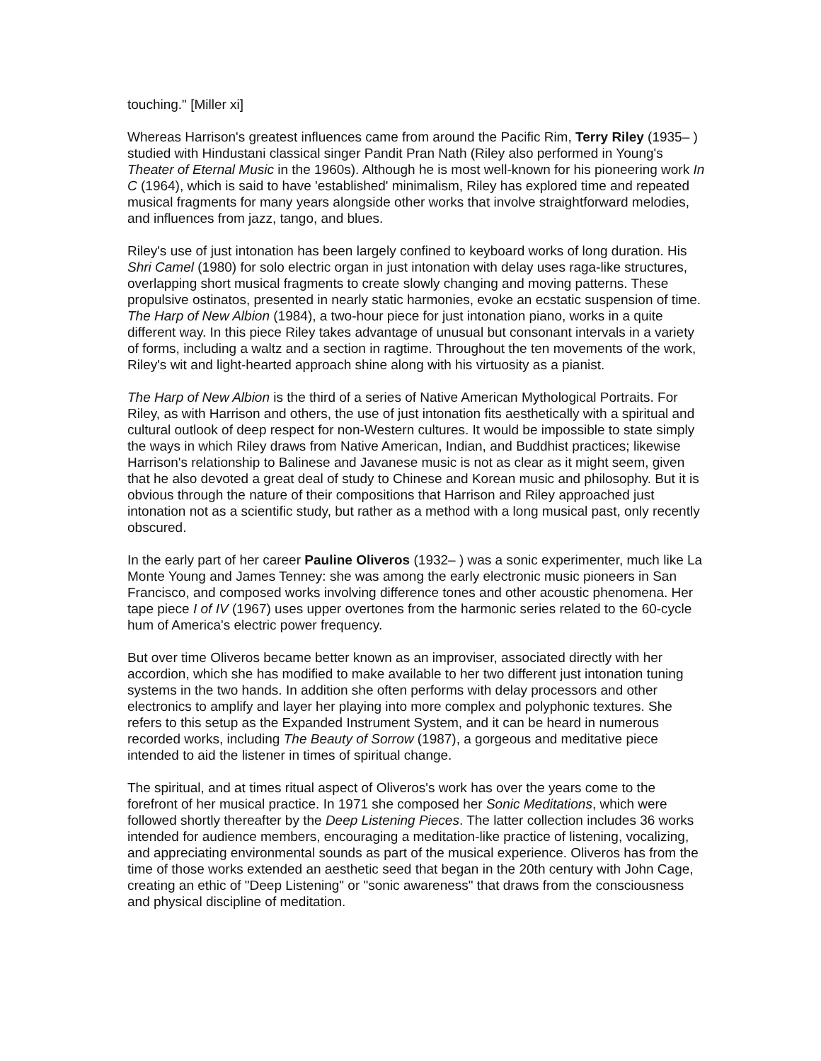touching." [Miller xi]
Whereas Harrison's greatest influences came from around the Pacific Rim, Terry Riley (1935– ) studied with Hindustani classical singer Pandit Pran Nath (Riley also performed in Young's Theater of Eternal Music in the 1960s). Although he is most well-known for his pioneering work In C (1964), which is said to have 'established' minimalism, Riley has explored time and repeated musical fragments for many years alongside other works that involve straightforward melodies, and influences from jazz, tango, and blues.
Riley's use of just intonation has been largely confined to keyboard works of long duration. His Shri Camel (1980) for solo electric organ in just intonation with delay uses raga-like structures, overlapping short musical fragments to create slowly changing and moving patterns. These propulsive ostinatos, presented in nearly static harmonies, evoke an ecstatic suspension of time. The Harp of New Albion (1984), a two-hour piece for just intonation piano, works in a quite different way. In this piece Riley takes advantage of unusual but consonant intervals in a variety of forms, including a waltz and a section in ragtime. Throughout the ten movements of the work, Riley's wit and light-hearted approach shine along with his virtuosity as a pianist.
The Harp of New Albion is the third of a series of Native American Mythological Portraits. For Riley, as with Harrison and others, the use of just intonation fits aesthetically with a spiritual and cultural outlook of deep respect for non-Western cultures. It would be impossible to state simply the ways in which Riley draws from Native American, Indian, and Buddhist practices; likewise Harrison's relationship to Balinese and Javanese music is not as clear as it might seem, given that he also devoted a great deal of study to Chinese and Korean music and philosophy. But it is obvious through the nature of their compositions that Harrison and Riley approached just intonation not as a scientific study, but rather as a method with a long musical past, only recently obscured.
In the early part of her career Pauline Oliveros (1932– ) was a sonic experimenter, much like La Monte Young and James Tenney: she was among the early electronic music pioneers in San Francisco, and composed works involving difference tones and other acoustic phenomena. Her tape piece I of IV (1967) uses upper overtones from the harmonic series related to the 60-cycle hum of America's electric power frequency.
But over time Oliveros became better known as an improviser, associated directly with her accordion, which she has modified to make available to her two different just intonation tuning systems in the two hands. In addition she often performs with delay processors and other electronics to amplify and layer her playing into more complex and polyphonic textures. She refers to this setup as the Expanded Instrument System, and it can be heard in numerous recorded works, including The Beauty of Sorrow (1987), a gorgeous and meditative piece intended to aid the listener in times of spiritual change.
The spiritual, and at times ritual aspect of Oliveros's work has over the years come to the forefront of her musical practice. In 1971 she composed her Sonic Meditations, which were followed shortly thereafter by the Deep Listening Pieces. The latter collection includes 36 works intended for audience members, encouraging a meditation-like practice of listening, vocalizing, and appreciating environmental sounds as part of the musical experience. Oliveros has from the time of those works extended an aesthetic seed that began in the 20th century with John Cage, creating an ethic of "Deep Listening" or "sonic awareness" that draws from the consciousness and physical discipline of meditation.